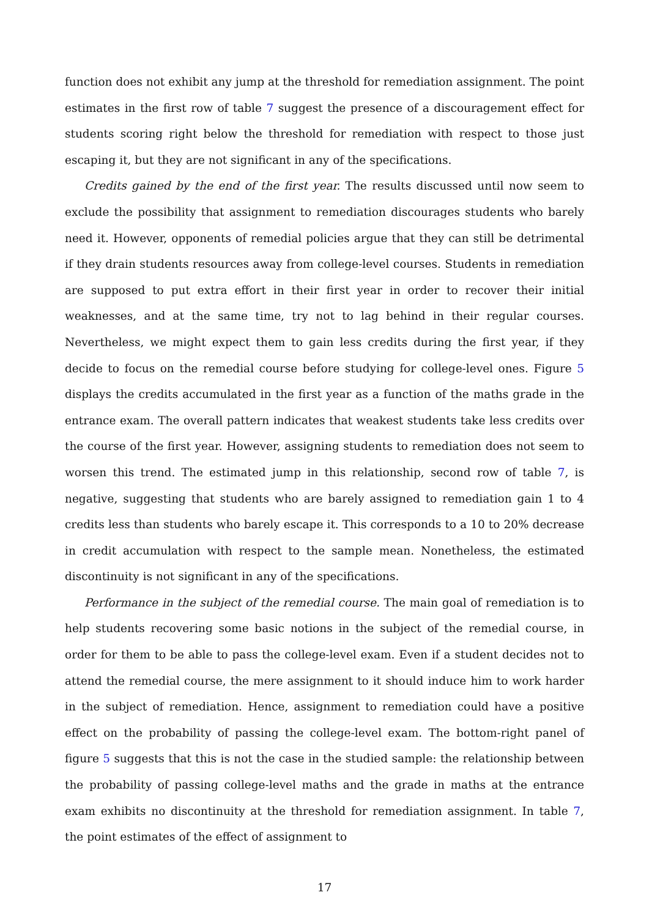function does not exhibit any jump at the threshold for remediation assignment. The point estimates in the first row of table 7 suggest the presence of a discouragement effect for students scoring right below the threshold for remediation with respect to those just escaping it, but they are not significant in any of the specifications.
Credits gained by the end of the first year. The results discussed until now seem to exclude the possibility that assignment to remediation discourages students who barely need it. However, opponents of remedial policies argue that they can still be detrimental if they drain students resources away from college-level courses. Students in remediation are supposed to put extra effort in their first year in order to recover their initial weaknesses, and at the same time, try not to lag behind in their regular courses. Nevertheless, we might expect them to gain less credits during the first year, if they decide to focus on the remedial course before studying for college-level ones. Figure 5 displays the credits accumulated in the first year as a function of the maths grade in the entrance exam. The overall pattern indicates that weakest students take less credits over the course of the first year. However, assigning students to remediation does not seem to worsen this trend. The estimated jump in this relationship, second row of table 7, is negative, suggesting that students who are barely assigned to remediation gain 1 to 4 credits less than students who barely escape it. This corresponds to a 10 to 20% decrease in credit accumulation with respect to the sample mean. Nonetheless, the estimated discontinuity is not significant in any of the specifications.
Performance in the subject of the remedial course. The main goal of remediation is to help students recovering some basic notions in the subject of the remedial course, in order for them to be able to pass the college-level exam. Even if a student decides not to attend the remedial course, the mere assignment to it should induce him to work harder in the subject of remediation. Hence, assignment to remediation could have a positive effect on the probability of passing the college-level exam. The bottom-right panel of figure 5 suggests that this is not the case in the studied sample: the relationship between the probability of passing college-level maths and the grade in maths at the entrance exam exhibits no discontinuity at the threshold for remediation assignment. In table 7, the point estimates of the effect of assignment to
17